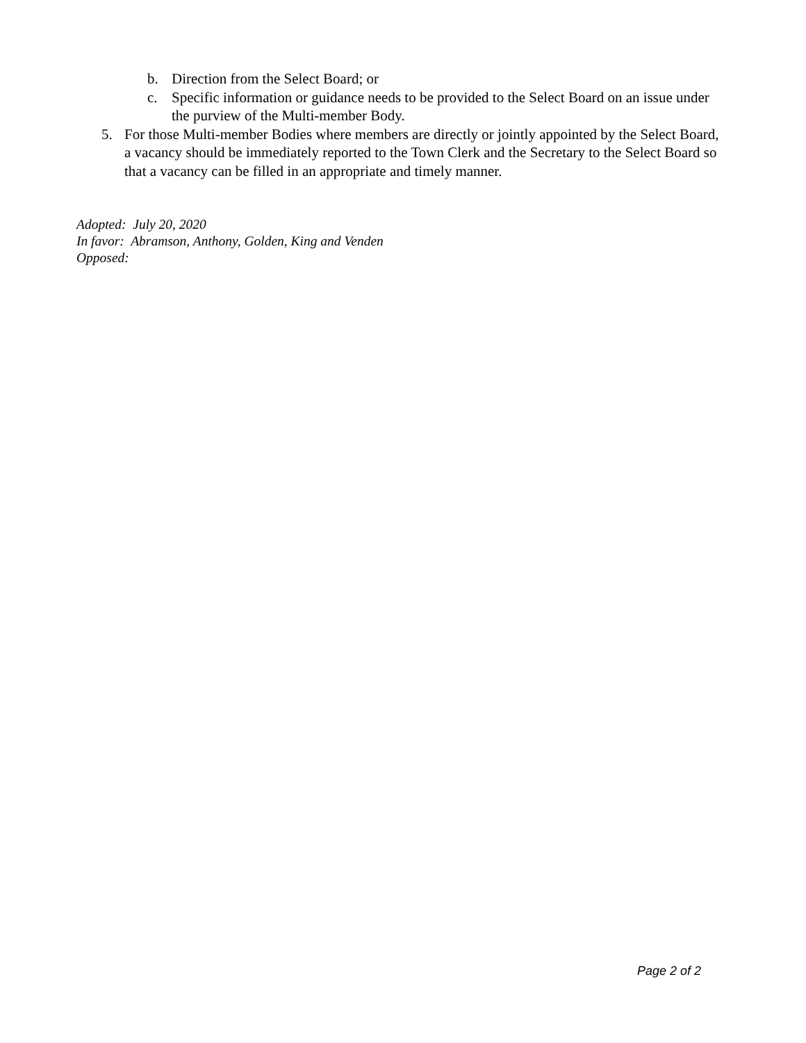b. Direction from the Select Board; or
c. Specific information or guidance needs to be provided to the Select Board on an issue under the purview of the Multi-member Body.
5. For those Multi-member Bodies where members are directly or jointly appointed by the Select Board, a vacancy should be immediately reported to the Town Clerk and the Secretary to the Select Board so that a vacancy can be filled in an appropriate and timely manner.
Adopted: July 20, 2020
In favor: Abramson, Anthony, Golden, King and Venden
Opposed:
Page 2 of 2